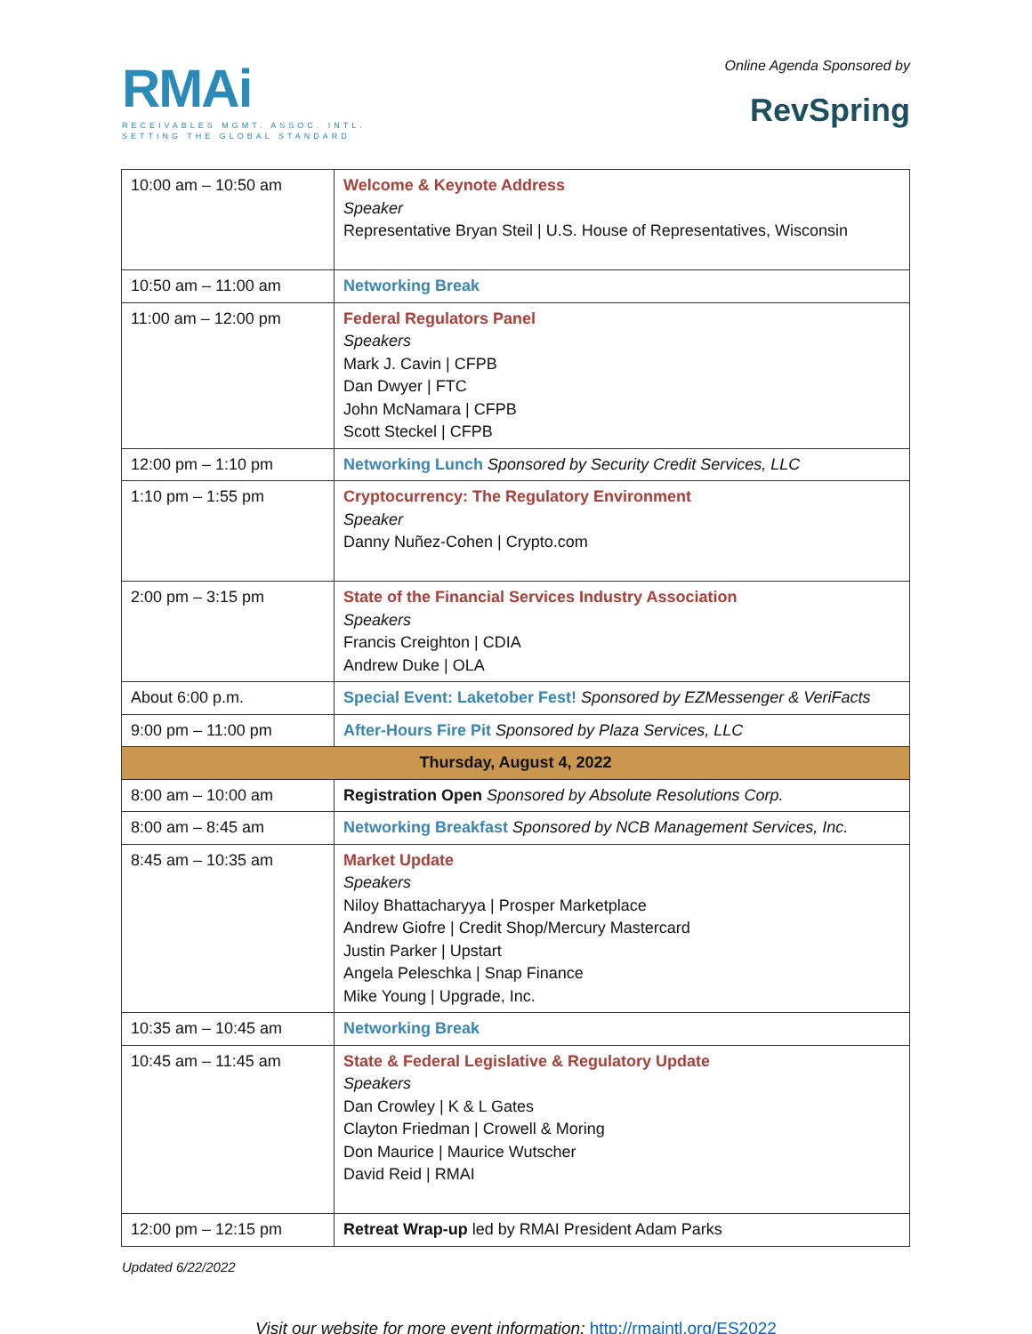RMAi
RECEIVABLES MGMT. ASSOC. INTL.
SETTING THE GLOBAL STANDARD
Online Agenda Sponsored by
RevSpring
| 10:00 am – 10:50 am | Welcome & Keynote Address Speaker Representative Bryan Steil / U.S. House of Representatives, Wisconsin |
| 10:50 am – 11:00 am | Networking Break |
| 11:00 am – 12:00 pm | Federal Regulators Panel Speakers Mark J. Cavin / CFPB Dan Dwyer / FTC John McNamara / CFPB Scott Steckel / CFPB |
| 12:00 pm – 1:10 pm | Networking Lunch Sponsored by Security Credit Services, LLC |
| 1:10 pm – 1:55 pm | Cryptocurrency: The Regulatory Environment Speaker Danny Nuñez-Cohen / Crypto.com |
| 2:00 pm – 3:15 pm | State of the Financial Services Industry Association Speakers Francis Creighton / CDIA Andrew Duke / OLA |
| About 6:00 p.m. | Special Event: Laketober Fest! Sponsored by EZMessenger & VeriFacts |
| 9:00 pm – 11:00 pm | After-Hours Fire Pit Sponsored by Plaza Services, LLC |
| Thursday, August 4, 2022 | |
| 8:00 am – 10:00 am | Registration Open Sponsored by Absolute Resolutions Corp. |
| 8:00 am – 8:45 am | Networking Breakfast Sponsored by NCB Management Services, Inc. |
| 8:45 am – 10:35 am | Market Update Speakers Niloy Bhattacharyya / Prosper Marketplace Andrew Giofre / Credit Shop/Mercury Mastercard Justin Parker / Upstart Angela Peleschka / Snap Finance Mike Young / Upgrade, Inc. |
| 10:35 am – 10:45 am | Networking Break |
| 10:45 am – 11:45 am | State & Federal Legislative & Regulatory Update Speakers Dan Crowley / K & L Gates Clayton Friedman / Crowell & Moring Don Maurice / Maurice Wutscher David Reid / RMAI |
| 12:00 pm – 12:15 pm | Retreat Wrap-up led by RMAI President Adam Parks |
Updated 6/22/2022
Visit our website for more event information: http://rmaintl.org/ES2022